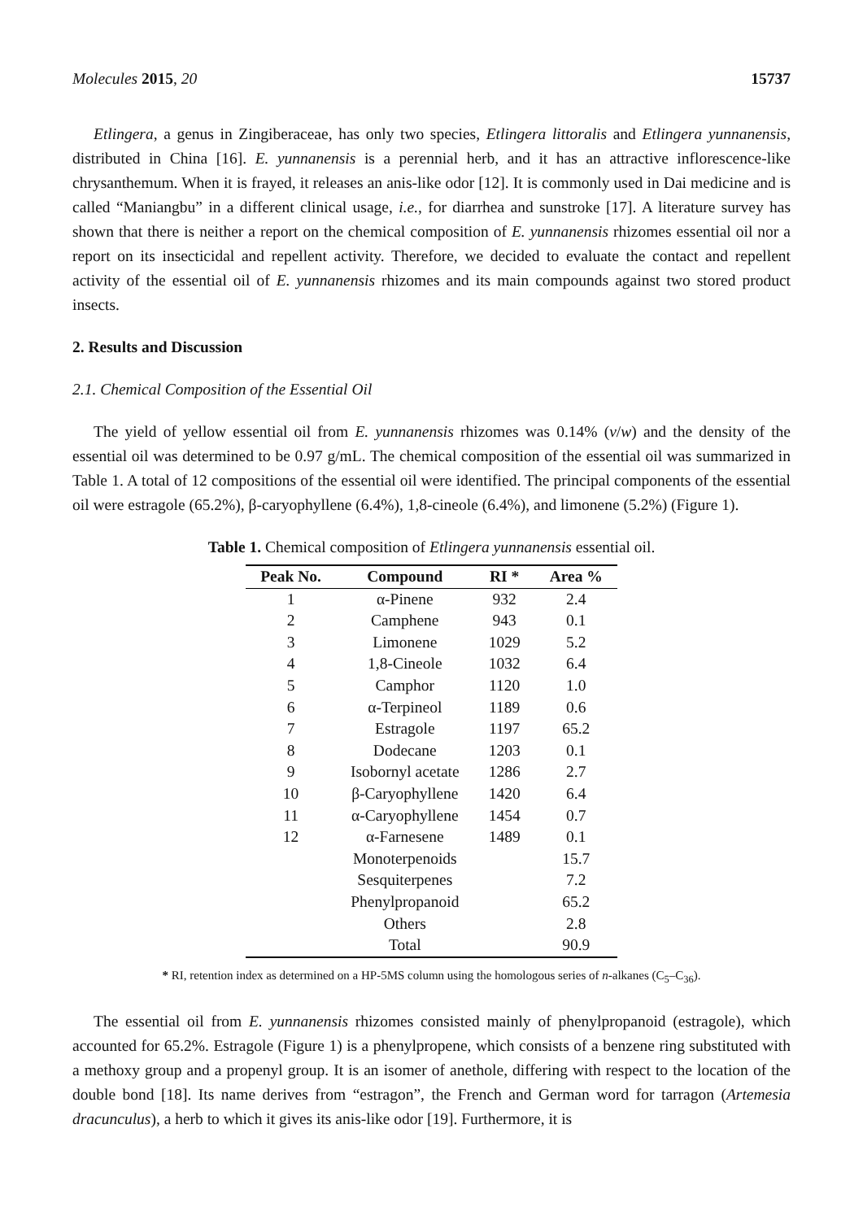Molecules 2015, 20 15737
Etlingera, a genus in Zingiberaceae, has only two species, Etlingera littoralis and Etlingera yunnanensis, distributed in China [16]. E. yunnanensis is a perennial herb, and it has an attractive inflorescence-like chrysanthemum. When it is frayed, it releases an anis-like odor [12]. It is commonly used in Dai medicine and is called “Maniangbu” in a different clinical usage, i.e., for diarrhea and sunstroke [17]. A literature survey has shown that there is neither a report on the chemical composition of E. yunnanensis rhizomes essential oil nor a report on its insecticidal and repellent activity. Therefore, we decided to evaluate the contact and repellent activity of the essential oil of E. yunnanensis rhizomes and its main compounds against two stored product insects.
2. Results and Discussion
2.1. Chemical Composition of the Essential Oil
The yield of yellow essential oil from E. yunnanensis rhizomes was 0.14% (v/w) and the density of the essential oil was determined to be 0.97 g/mL. The chemical composition of the essential oil was summarized in Table 1. A total of 12 compositions of the essential oil were identified. The principal components of the essential oil were estragole (65.2%), β-caryophyllene (6.4%), 1,8-cineole (6.4%), and limonene (5.2%) (Figure 1).
Table 1. Chemical composition of Etlingera yunnanensis essential oil.
| Peak No. | Compound | RI * | Area % |
| --- | --- | --- | --- |
| 1 | α-Pinene | 932 | 2.4 |
| 2 | Camphene | 943 | 0.1 |
| 3 | Limonene | 1029 | 5.2 |
| 4 | 1,8-Cineole | 1032 | 6.4 |
| 5 | Camphor | 1120 | 1.0 |
| 6 | α-Terpineol | 1189 | 0.6 |
| 7 | Estragole | 1197 | 65.2 |
| 8 | Dodecane | 1203 | 0.1 |
| 9 | Isobornyl acetate | 1286 | 2.7 |
| 10 | β-Caryophyllene | 1420 | 6.4 |
| 11 | α-Caryophyllene | 1454 | 0.7 |
| 12 | α-Farnesene | 1489 | 0.1 |
| | Monoterpenoids | | 15.7 |
| | Sesquiterpenes | | 7.2 |
| | Phenylpropanoid | | 65.2 |
| | Others | | 2.8 |
| | Total | | 90.9 |
* RI, retention index as determined on a HP-5MS column using the homologous series of n-alkanes (C<sub>5</sub>–C<sub>36</sub>).
The essential oil from E. yunnanensis rhizomes consisted mainly of phenylpropanoid (estragole), which accounted for 65.2%. Estragole (Figure 1) is a phenylpropene, which consists of a benzene ring substituted with a methoxy group and a propenyl group. It is an isomer of anethole, differing with respect to the location of the double bond [18]. Its name derives from “estragon”, the French and German word for tarragon (Artemesia dracunculus), a herb to which it gives its anis-like odor [19]. Furthermore, it is